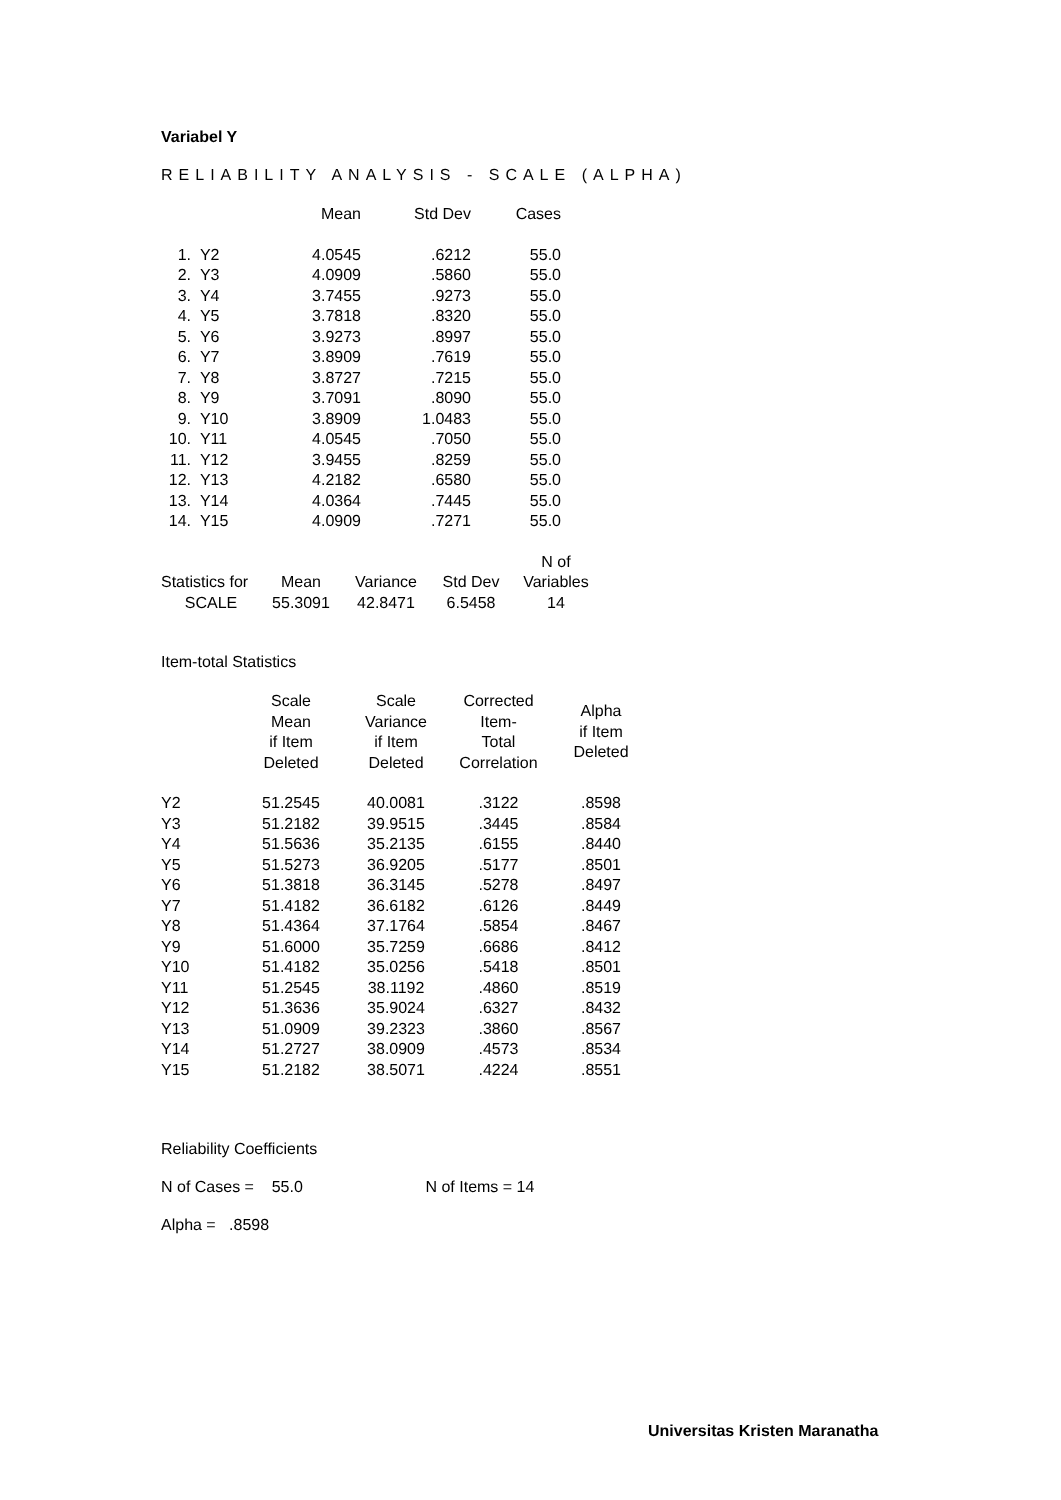Variabel Y
RELIABILITY ANALYSIS - SCALE (ALPHA)
| | | Mean | Std Dev | Cases |
| --- | --- | --- | --- | --- |
| 1. | Y2 | 4.0545 | .6212 | 55.0 |
| 2. | Y3 | 4.0909 | .5860 | 55.0 |
| 3. | Y4 | 3.7455 | .9273 | 55.0 |
| 4. | Y5 | 3.7818 | .8320 | 55.0 |
| 5. | Y6 | 3.9273 | .8997 | 55.0 |
| 6. | Y7 | 3.8909 | .7619 | 55.0 |
| 7. | Y8 | 3.8727 | .7215 | 55.0 |
| 8. | Y9 | 3.7091 | .8090 | 55.0 |
| 9. | Y10 | 3.8909 | 1.0483 | 55.0 |
| 10. | Y11 | 4.0545 | .7050 | 55.0 |
| 11. | Y12 | 3.9455 | .8259 | 55.0 |
| 12. | Y13 | 4.2182 | .6580 | 55.0 |
| 13. | Y14 | 4.0364 | .7445 | 55.0 |
| 14. | Y15 | 4.0909 | .7271 | 55.0 |
| | | | | N of |
| Statistics for | Mean | Variance | Std Dev | Variables |
| SCALE | 55.3091 | 42.8471 | 6.5458 | 14 |
Item-total Statistics
| | Scale Mean if Item Deleted | Scale Variance if Item Deleted | Corrected Item- Total Correlation | Alpha if Item Deleted |
| Y2 | 51.2545 | 40.0081 | .3122 | .8598 |
| Y3 | 51.2182 | 39.9515 | .3445 | .8584 |
| Y4 | 51.5636 | 35.2135 | .6155 | .8440 |
| Y5 | 51.5273 | 36.9205 | .5177 | .8501 |
| Y6 | 51.3818 | 36.3145 | .5278 | .8497 |
| Y7 | 51.4182 | 36.6182 | .6126 | .8449 |
| Y8 | 51.4364 | 37.1764 | .5854 | .8467 |
| Y9 | 51.6000 | 35.7259 | .6686 | .8412 |
| Y10 | 51.4182 | 35.0256 | .5418 | .8501 |
| Y11 | 51.2545 | 38.1192 | .4860 | .8519 |
| Y12 | 51.3636 | 35.9024 | .6327 | .8432 |
| Y13 | 51.0909 | 39.2323 | .3860 | .8567 |
| Y14 | 51.2727 | 38.0909 | .4573 | .8534 |
| Y15 | 51.2182 | 38.5071 | .4224 | .8551 |
Reliability Coefficients
N of Cases = 55.0 N of Items = 14
Alpha = .8598
Universitas Kristen Maranatha